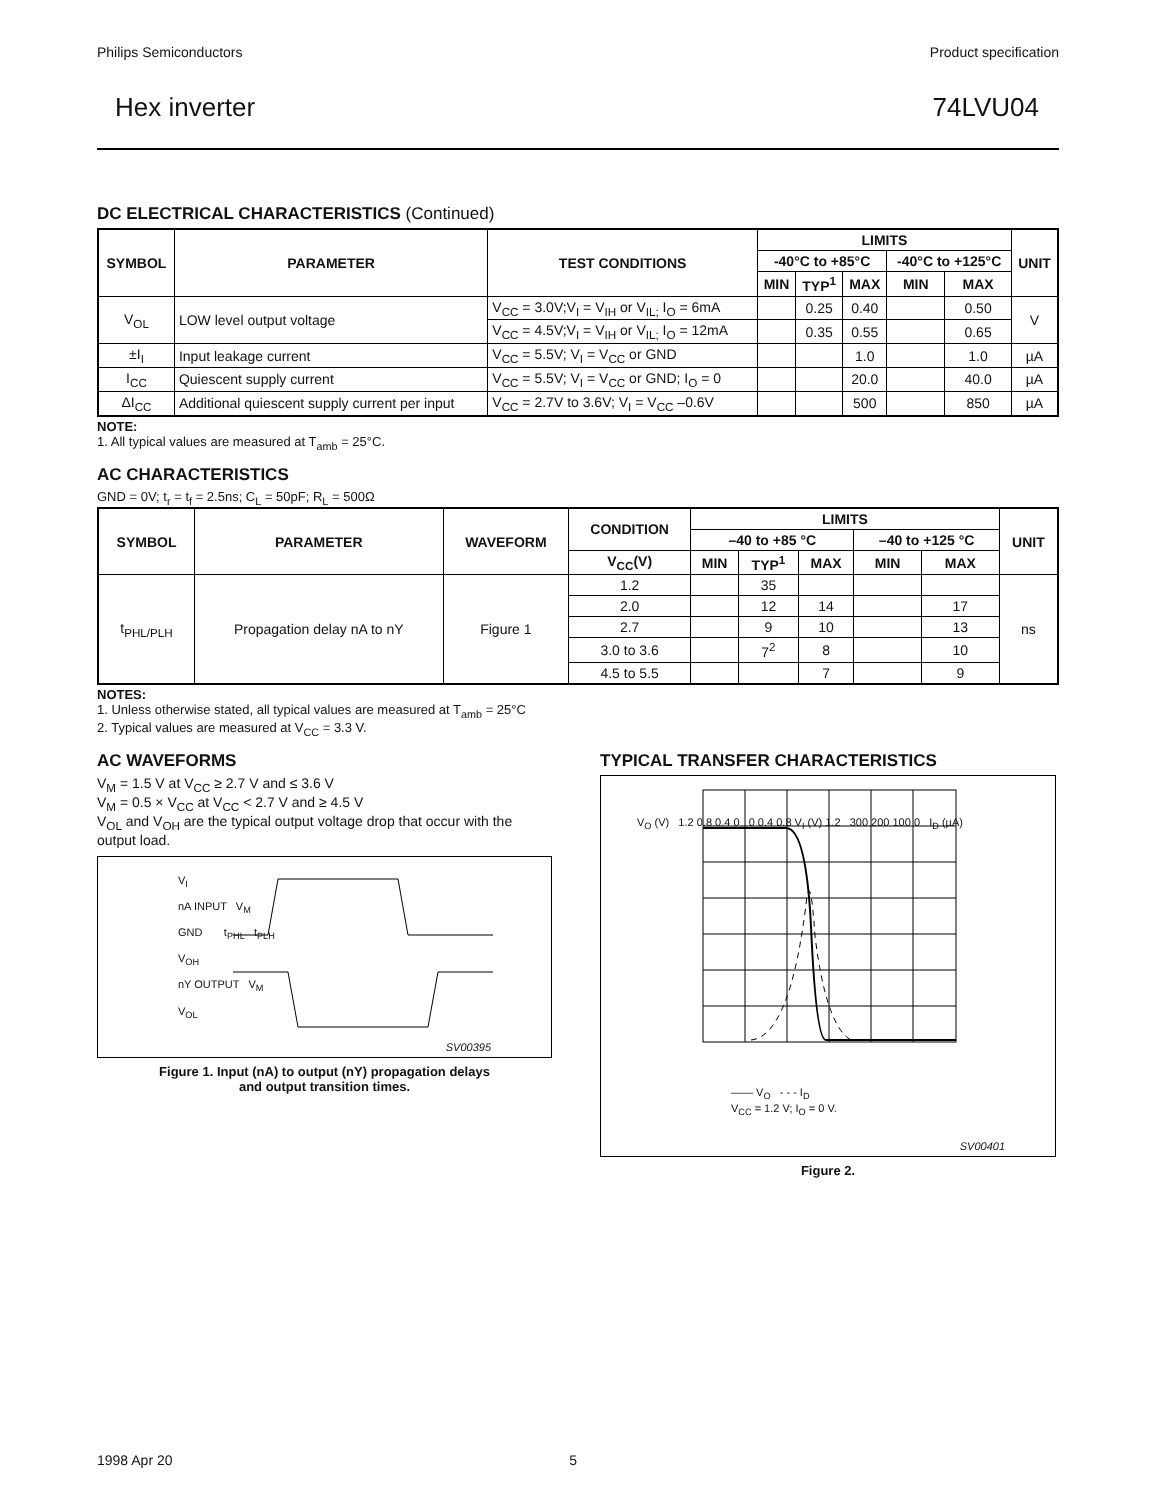Philips Semiconductors Product specification
Hex inverter 74LVU04
DC ELECTRICAL CHARACTERISTICS (Continued)
| SYMBOL | PARAMETER | TEST CONDITIONS | LIMITS | | | | | UNIT |
| --- | --- | --- | --- | --- | --- | --- | --- | --- |
| | | | -40°C to +85°C | | | -40°C to +125°C | | |
| | | | MIN | TYP<sup>1</sup> | MAX | MIN | MAX | |
| V<sub>OL</sub> | LOW level output voltage | V<sub>CC</sub> = 3.0V;V<sub>I</sub> = V<sub>IH</sub> or V<sub>IL;</sub> I<sub>O</sub> = 6mA | | 0.25 | 0.40 | | 0.50 | V |
| | | V<sub>CC</sub> = 4.5V;V<sub>I</sub> = V<sub>IH</sub> or V<sub>IL;</sub> I<sub>O</sub> = 12mA | | 0.35 | 0.55 | | 0.65 | |
| ±I<sub>I</sub> | Input leakage current | V<sub>CC</sub> = 5.5V; V<sub>I</sub> = V<sub>CC</sub> or GND | | | 1.0 | | 1.0 | µA |
| I<sub>CC</sub> | Quiescent supply current | V<sub>CC</sub> = 5.5V; V<sub>I</sub> = V<sub>CC</sub> or GND; I<sub>O</sub> = 0 | | | 20.0 | | 40.0 | µA |
| ΔI<sub>CC</sub> | Additional quiescent supply current per input | V<sub>CC</sub> = 2.7V to 3.6V; V<sub>I</sub> = V<sub>CC</sub> –0.6V | | | 500 | | 850 | µA |
NOTE:
1. All typical values are measured at T<sub>amb</sub> = 25°C.
AC CHARACTERISTICS
GND = 0V; t<sub>r</sub> = t<sub>f</sub> = 2.5ns; C<sub>L</sub> = 50pF; R<sub>L</sub> = 500Ω
| SYMBOL | PARAMETER | WAVEFORM | CONDITION | LIMITS | | | | | UNIT |
| --- | --- | --- | --- | --- | --- | --- | --- | --- | --- |
| | | | | –40 to +85 °C | | | –40 to +125 °C | | |
| | | | V<sub>CC</sub>(V) | MIN | TYP<sup>1</sup> | MAX | MIN | MAX | |
| t<sub>PHL/PLH</sub> | Propagation delay nA to nY | Figure 1 | 1.2 | | 35 | | | | ns |
| | | | 2.0 | | 12 | 14 | | 17 | |
| | | | 2.7 | | 9 | 10 | | 13 | |
| | | | 3.0 to 3.6 | | 7<sup>2</sup> | 8 | | 10 | |
| | | | 4.5 to 5.5 | | | 7 | | 9 | |
NOTES:
1. Unless otherwise stated, all typical values are measured at T<sub>amb</sub> = 25°C
2. Typical values are measured at V<sub>CC</sub> = 3.3 V.
AC WAVEFORMS
V<sub>M</sub> = 1.5 V at V<sub>CC</sub> ≥ 2.7 V and ≤ 3.6 V
V<sub>M</sub> = 0.5 × V<sub>CC</sub> at V<sub>CC</sub> < 2.7 V and ≥ 4.5 V
V<sub>OL</sub> and V<sub>OH</sub> are the typical output voltage drop that occur with the output load.
V<sub>I</sub>
nA INPUT V<sub>M</sub>
GND t<sub>PHL</sub> t<sub>PLH</sub>
V<sub>OH</sub>
nY OUTPUT V<sub>M</sub>
V<sub>OL</sub>
SV00395
Figure 1. Input (nA) to output (nY) propagation delays
and output transition times.
TYPICAL TRANSFER CHARACTERISTICS
V<sub>O</sub> (V) 1.2 0.8 0.4 0 0 0.4 0.8 V<sub>I</sub> (V) 1.2 300 200 100 0 I<sub>D</sub> (µA)
—— V<sub>O</sub> - - - I<sub>D</sub>
V<sub>CC</sub> = 1.2 V; I<sub>O</sub> = 0 V.
SV00401
Figure 2.
1998 Apr 20 5